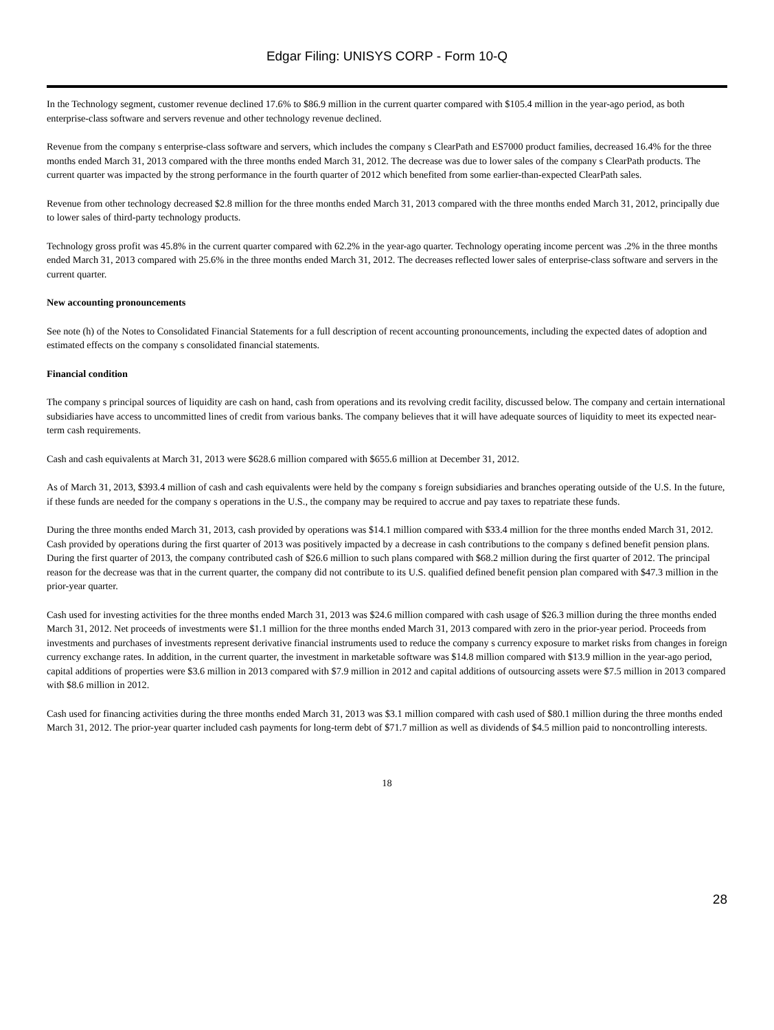Edgar Filing: UNISYS CORP - Form 10-Q
In the Technology segment, customer revenue declined 17.6% to $86.9 million in the current quarter compared with $105.4 million in the year-ago period, as both enterprise-class software and servers revenue and other technology revenue declined.
Revenue from the company s enterprise-class software and servers, which includes the company s ClearPath and ES7000 product families, decreased 16.4% for the three months ended March 31, 2013 compared with the three months ended March 31, 2012. The decrease was due to lower sales of the company s ClearPath products. The current quarter was impacted by the strong performance in the fourth quarter of 2012 which benefited from some earlier-than-expected ClearPath sales.
Revenue from other technology decreased $2.8 million for the three months ended March 31, 2013 compared with the three months ended March 31, 2012, principally due to lower sales of third-party technology products.
Technology gross profit was 45.8% in the current quarter compared with 62.2% in the year-ago quarter. Technology operating income percent was .2% in the three months ended March 31, 2013 compared with 25.6% in the three months ended March 31, 2012. The decreases reflected lower sales of enterprise-class software and servers in the current quarter.
New accounting pronouncements
See note (h) of the Notes to Consolidated Financial Statements for a full description of recent accounting pronouncements, including the expected dates of adoption and estimated effects on the company s consolidated financial statements.
Financial condition
The company s principal sources of liquidity are cash on hand, cash from operations and its revolving credit facility, discussed below. The company and certain international subsidiaries have access to uncommitted lines of credit from various banks. The company believes that it will have adequate sources of liquidity to meet its expected near-term cash requirements.
Cash and cash equivalents at March 31, 2013 were $628.6 million compared with $655.6 million at December 31, 2012.
As of March 31, 2013, $393.4 million of cash and cash equivalents were held by the company s foreign subsidiaries and branches operating outside of the U.S. In the future, if these funds are needed for the company s operations in the U.S., the company may be required to accrue and pay taxes to repatriate these funds.
During the three months ended March 31, 2013, cash provided by operations was $14.1 million compared with $33.4 million for the three months ended March 31, 2012. Cash provided by operations during the first quarter of 2013 was positively impacted by a decrease in cash contributions to the company s defined benefit pension plans. During the first quarter of 2013, the company contributed cash of $26.6 million to such plans compared with $68.2 million during the first quarter of 2012. The principal reason for the decrease was that in the current quarter, the company did not contribute to its U.S. qualified defined benefit pension plan compared with $47.3 million in the prior-year quarter.
Cash used for investing activities for the three months ended March 31, 2013 was $24.6 million compared with cash usage of $26.3 million during the three months ended March 31, 2012. Net proceeds of investments were $1.1 million for the three months ended March 31, 2013 compared with zero in the prior-year period. Proceeds from investments and purchases of investments represent derivative financial instruments used to reduce the company s currency exposure to market risks from changes in foreign currency exchange rates. In addition, in the current quarter, the investment in marketable software was $14.8 million compared with $13.9 million in the year-ago period, capital additions of properties were $3.6 million in 2013 compared with $7.9 million in 2012 and capital additions of outsourcing assets were $7.5 million in 2013 compared with $8.6 million in 2012.
Cash used for financing activities during the three months ended March 31, 2013 was $3.1 million compared with cash used of $80.1 million during the three months ended March 31, 2012. The prior-year quarter included cash payments for long-term debt of $71.7 million as well as dividends of $4.5 million paid to noncontrolling interests.
18
28